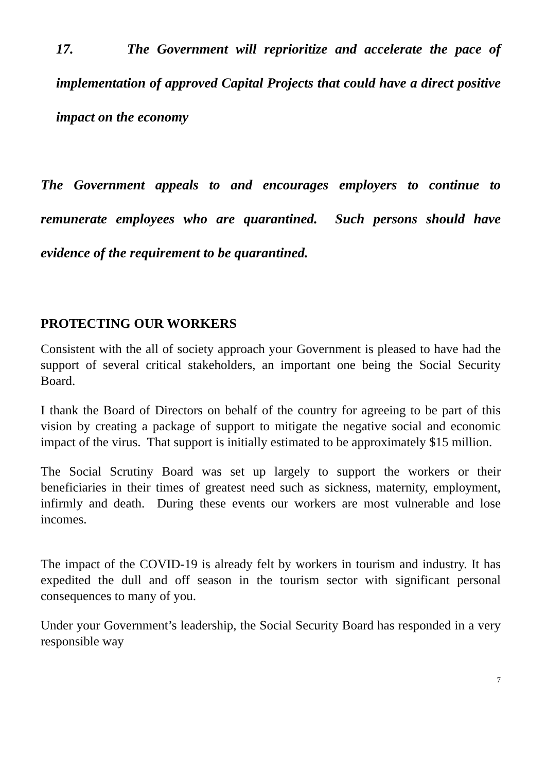17. The Government will reprioritize and accelerate the pace of implementation of approved Capital Projects that could have a direct positive impact on the economy
The Government appeals to and encourages employers to continue to remunerate employees who are quarantined. Such persons should have evidence of the requirement to be quarantined.
PROTECTING OUR WORKERS
Consistent with the all of society approach your Government is pleased to have had the support of several critical stakeholders, an important one being the Social Security Board.
I thank the Board of Directors on behalf of the country for agreeing to be part of this vision by creating a package of support to mitigate the negative social and economic impact of the virus. That support is initially estimated to be approximately $15 million.
The Social Scrutiny Board was set up largely to support the workers or their beneficiaries in their times of greatest need such as sickness, maternity, employment, infirmly and death. During these events our workers are most vulnerable and lose incomes.
The impact of the COVID-19 is already felt by workers in tourism and industry. It has expedited the dull and off season in the tourism sector with significant personal consequences to many of you.
Under your Government’s leadership, the Social Security Board has responded in a very responsible way
7